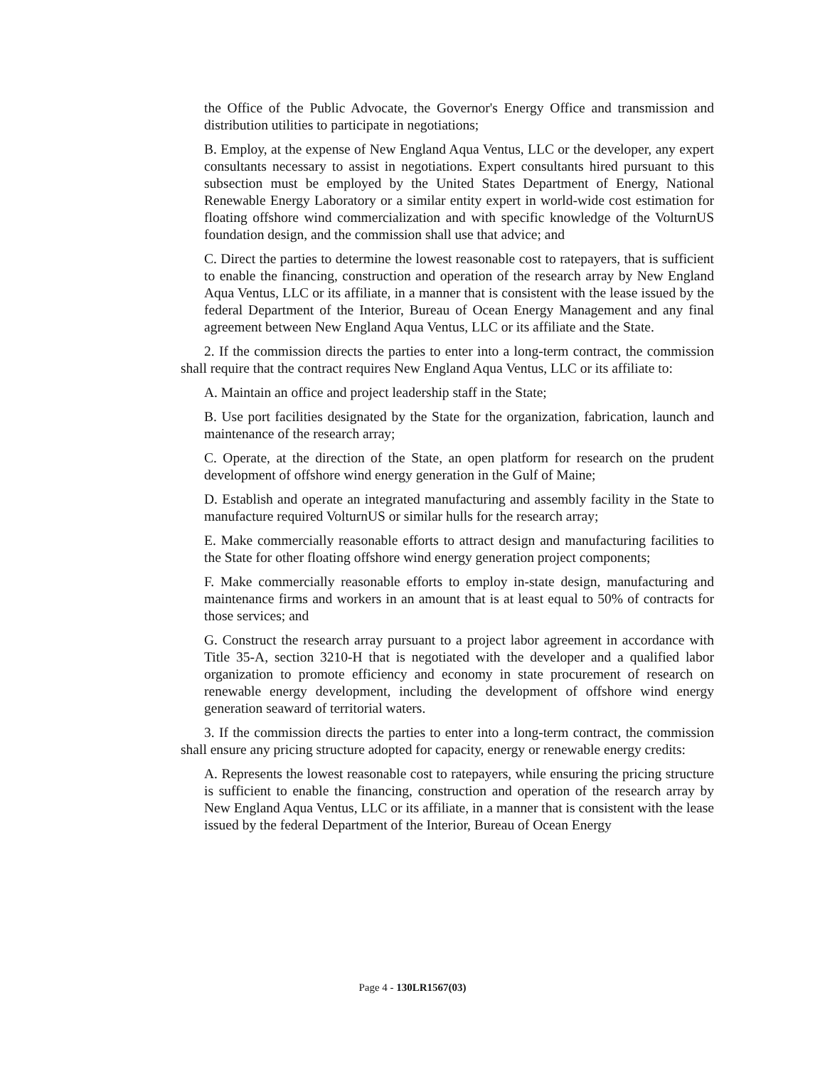the Office of the Public Advocate, the Governor's Energy Office and transmission and distribution utilities to participate in negotiations;
B. Employ, at the expense of New England Aqua Ventus, LLC or the developer, any expert consultants necessary to assist in negotiations. Expert consultants hired pursuant to this subsection must be employed by the United States Department of Energy, National Renewable Energy Laboratory or a similar entity expert in world-wide cost estimation for floating offshore wind commercialization and with specific knowledge of the VolturnUS foundation design, and the commission shall use that advice; and
C. Direct the parties to determine the lowest reasonable cost to ratepayers, that is sufficient to enable the financing, construction and operation of the research array by New England Aqua Ventus, LLC or its affiliate, in a manner that is consistent with the lease issued by the federal Department of the Interior, Bureau of Ocean Energy Management and any final agreement between New England Aqua Ventus, LLC or its affiliate and the State.
2. If the commission directs the parties to enter into a long-term contract, the commission shall require that the contract requires New England Aqua Ventus, LLC or its affiliate to:
A. Maintain an office and project leadership staff in the State;
B. Use port facilities designated by the State for the organization, fabrication, launch and maintenance of the research array;
C. Operate, at the direction of the State, an open platform for research on the prudent development of offshore wind energy generation in the Gulf of Maine;
D. Establish and operate an integrated manufacturing and assembly facility in the State to manufacture required VolturnUS or similar hulls for the research array;
E. Make commercially reasonable efforts to attract design and manufacturing facilities to the State for other floating offshore wind energy generation project components;
F. Make commercially reasonable efforts to employ in-state design, manufacturing and maintenance firms and workers in an amount that is at least equal to 50% of contracts for those services; and
G. Construct the research array pursuant to a project labor agreement in accordance with Title 35-A, section 3210-H that is negotiated with the developer and a qualified labor organization to promote efficiency and economy in state procurement of research on renewable energy development, including the development of offshore wind energy generation seaward of territorial waters.
3. If the commission directs the parties to enter into a long-term contract, the commission shall ensure any pricing structure adopted for capacity, energy or renewable energy credits:
A. Represents the lowest reasonable cost to ratepayers, while ensuring the pricing structure is sufficient to enable the financing, construction and operation of the research array by New England Aqua Ventus, LLC or its affiliate, in a manner that is consistent with the lease issued by the federal Department of the Interior, Bureau of Ocean Energy
Page 4 - 130LR1567(03)